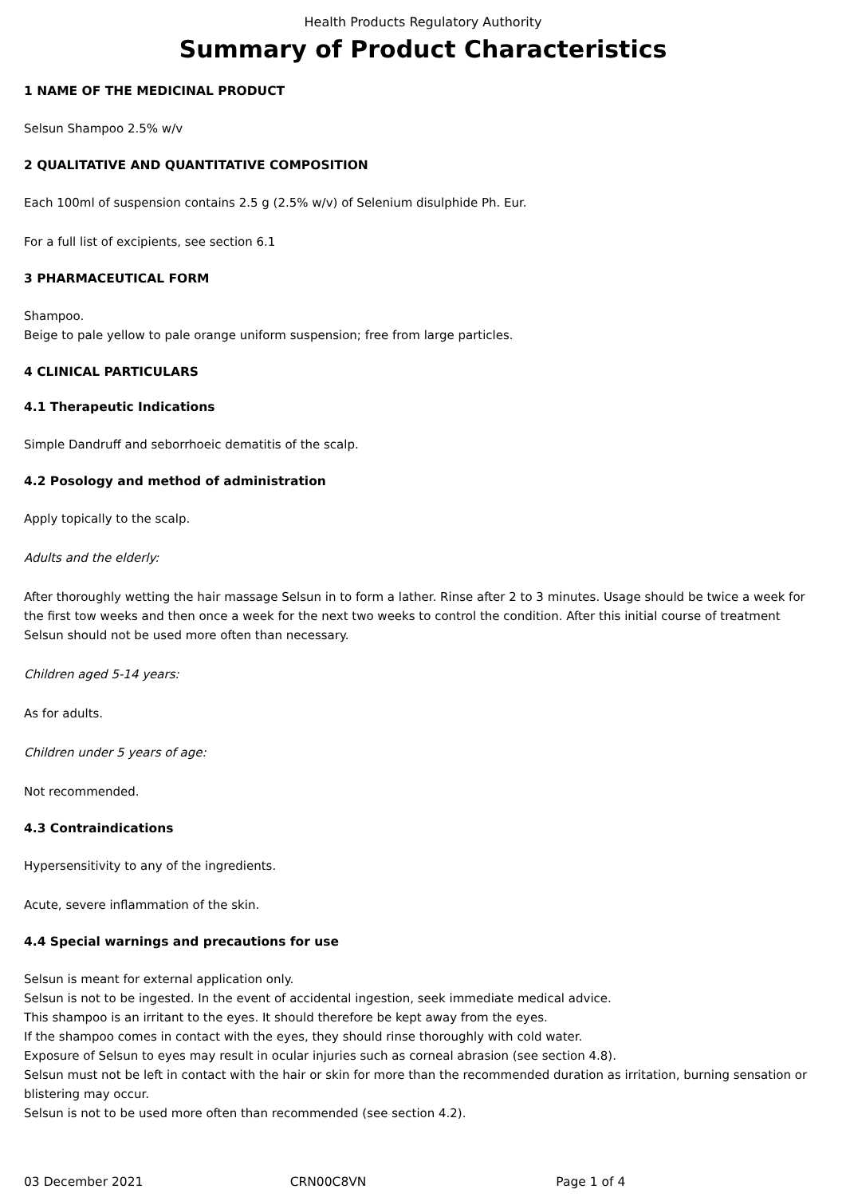Health Products Regulatory Authority
Summary of Product Characteristics
1 NAME OF THE MEDICINAL PRODUCT
Selsun Shampoo 2.5% w/v
2 QUALITATIVE AND QUANTITATIVE COMPOSITION
Each 100ml of suspension contains 2.5 g (2.5% w/v) of Selenium disulphide Ph. Eur.
For a full list of excipients, see section 6.1
3 PHARMACEUTICAL FORM
Shampoo.
Beige to pale yellow to pale orange uniform suspension; free from large particles.
4 CLINICAL PARTICULARS
4.1 Therapeutic Indications
Simple Dandruff and seborrhoeic dematitis of the scalp.
4.2 Posology and method of administration
Apply topically to the scalp.
Adults and the elderly:
After thoroughly wetting the hair massage Selsun in to form a lather. Rinse after 2 to 3 minutes. Usage should be twice a week for the first tow weeks and then once a week for the next two weeks to control the condition. After this initial course of treatment Selsun should not be used more often than necessary.
Children aged 5-14 years:
As for adults.
Children under 5 years of age:
Not recommended.
4.3 Contraindications
Hypersensitivity to any of the ingredients.
Acute, severe inflammation of the skin.
4.4 Special warnings and precautions for use
Selsun is meant for external application only.
Selsun is not to be ingested. In the event of accidental ingestion, seek immediate medical advice.
This shampoo is an irritant to the eyes. It should therefore be kept away from the eyes.
If the shampoo comes in contact with the eyes, they should rinse thoroughly with cold water.
Exposure of Selsun to eyes may result in ocular injuries such as corneal abrasion (see section 4.8).
Selsun must not be left in contact with the hair or skin for more than the recommended duration as irritation, burning sensation or blistering may occur.
Selsun is not to be used more often than recommended (see section 4.2).
03 December 2021 CRN00C8VN Page 1 of 4